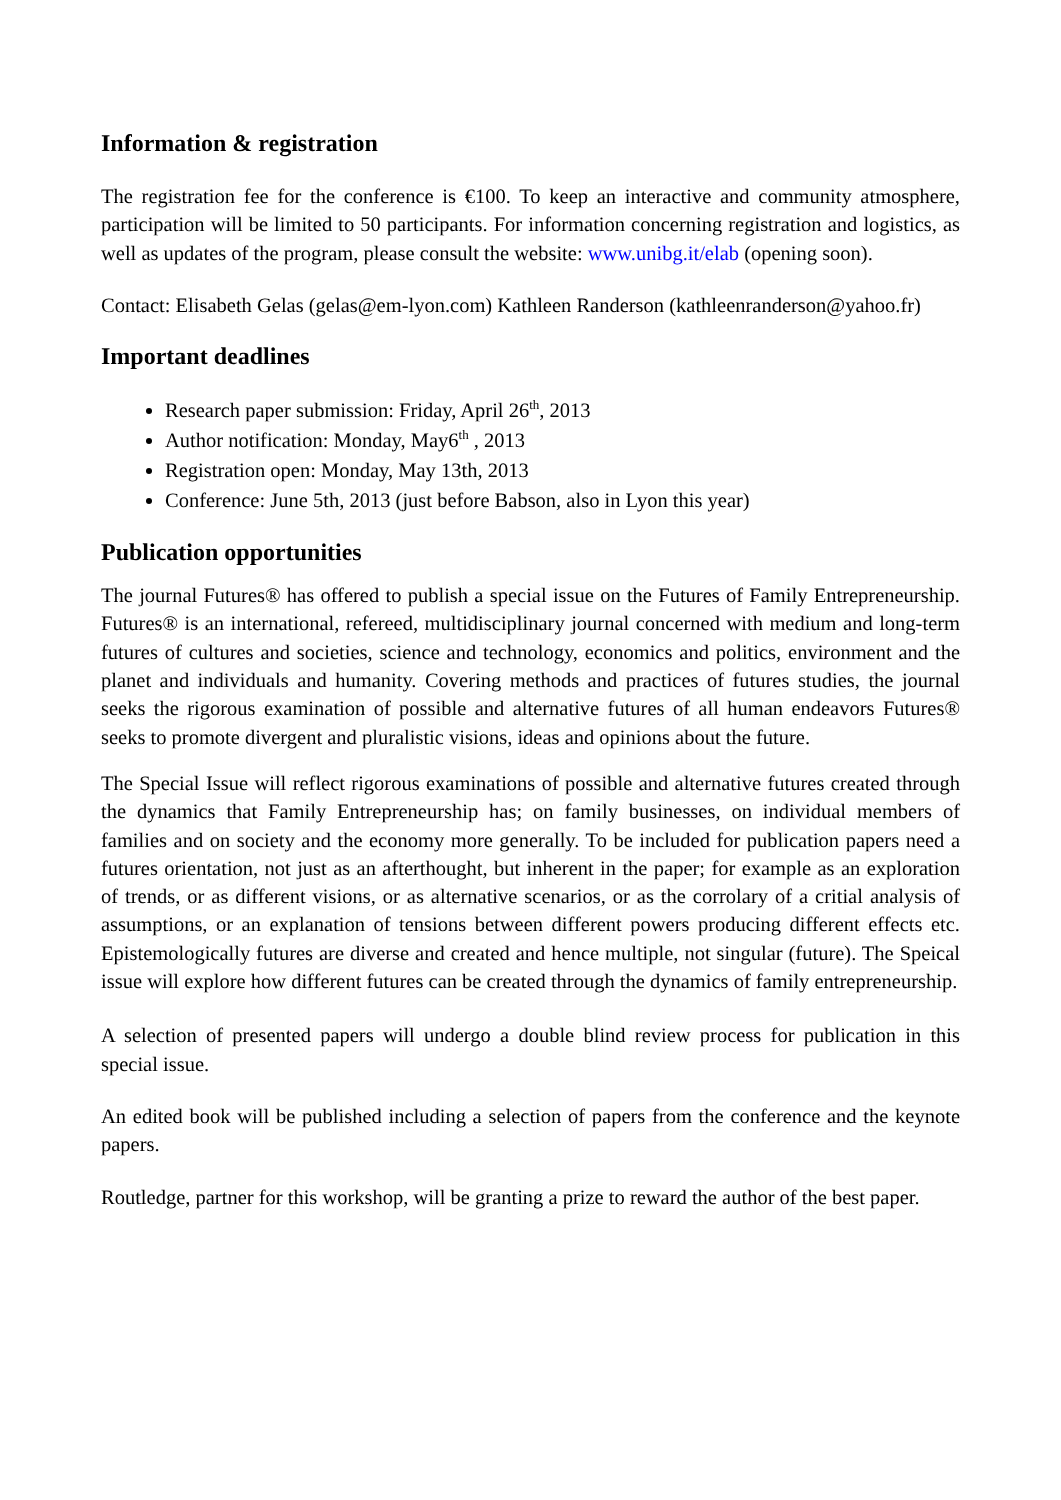Information & registration
The registration fee for the conference is €100. To keep an interactive and community atmosphere, participation will be limited to 50 participants. For information concerning registration and logistics, as well as updates of the program, please consult the website: www.unibg.it/elab (opening soon).
Contact: Elisabeth Gelas (gelas@em-lyon.com) Kathleen Randerson (kathleenranderson@yahoo.fr)
Important deadlines
Research paper submission: Friday, April 26<sup>th</sup>, 2013
Author notification: Monday, May6<sup>th</sup> , 2013
Registration open: Monday, May 13th, 2013
Conference: June 5th, 2013 (just before Babson, also in Lyon this year)
Publication opportunities
The journal Futures® has offered to publish a special issue on the Futures of Family Entrepreneurship. Futures® is an international, refereed, multidisciplinary journal concerned with medium and long-term futures of cultures and societies, science and technology, economics and politics, environment and the planet and individuals and humanity. Covering methods and practices of futures studies, the journal seeks the rigorous examination of possible and alternative futures of all human endeavors Futures® seeks to promote divergent and pluralistic visions, ideas and opinions about the future.
The Special Issue will reflect rigorous examinations of possible and alternative futures created through the dynamics that Family Entrepreneurship has; on family businesses, on individual members of families and on society and the economy more generally. To be included for publication papers need a futures orientation, not just as an afterthought, but inherent in the paper; for example as an exploration of trends, or as different visions, or as alternative scenarios, or as the corrolary of a critial analysis of assumptions, or an explanation of tensions between different powers producing different effects etc. Epistemologically futures are diverse and created and hence multiple, not singular (future). The Speical issue will explore how different futures can be created through the dynamics of family entrepreneurship.
A selection of presented papers will undergo a double blind review process for publication in this special issue.
An edited book will be published including a selection of papers from the conference and the keynote papers.
Routledge, partner for this workshop, will be granting a prize to reward the author of the best paper.